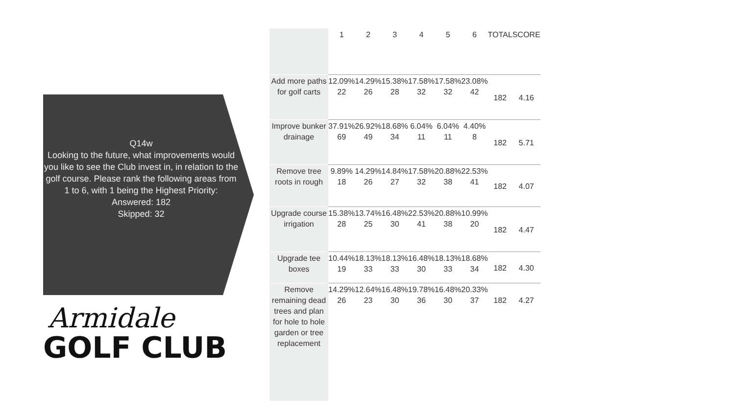Q14w
Looking to the future, what improvements would you like to see the Club invest in, in relation to the golf course. Please rank the following areas from 1 to 6, with 1 being the Highest Priority:
Answered: 182
Skipped: 32
Armidale
GOLF CLUB
| | 1 | 2 | 3 | 4 | 5 | 6 | TOTAL | SCORE |
| --- | --- | --- | --- | --- | --- | --- | --- | --- |
| Add more paths for golf carts | 12.09% 22 | 14.29% 26 | 15.38% 28 | 17.58% 32 | 17.58% 32 | 23.08% 42 | 182 | 4.16 |
| Improve bunker drainage | 37.91% 69 | 26.92% 49 | 18.68% 34 | 6.04% 11 | 6.04% 11 | 4.40% 8 | 182 | 5.71 |
| Remove tree roots in rough | 9.89% 18 | 14.29% 26 | 14.84% 27 | 17.58% 32 | 20.88% 38 | 22.53% 41 | 182 | 4.07 |
| Upgrade course irrigation | 15.38% 28 | 13.74% 25 | 16.48% 30 | 22.53% 41 | 20.88% 38 | 10.99% 20 | 182 | 4.47 |
| Upgrade tee boxes | 10.44% 19 | 18.13% 33 | 18.13% 33 | 16.48% 30 | 18.13% 33 | 18.68% 34 | 182 | 4.30 |
| Remove remaining dead trees and plan for hole to hole garden or tree replacement | 14.29% 26 | 12.64% 23 | 16.48% 30 | 19.78% 36 | 16.48% 30 | 20.33% 37 | 182 | 4.27 |